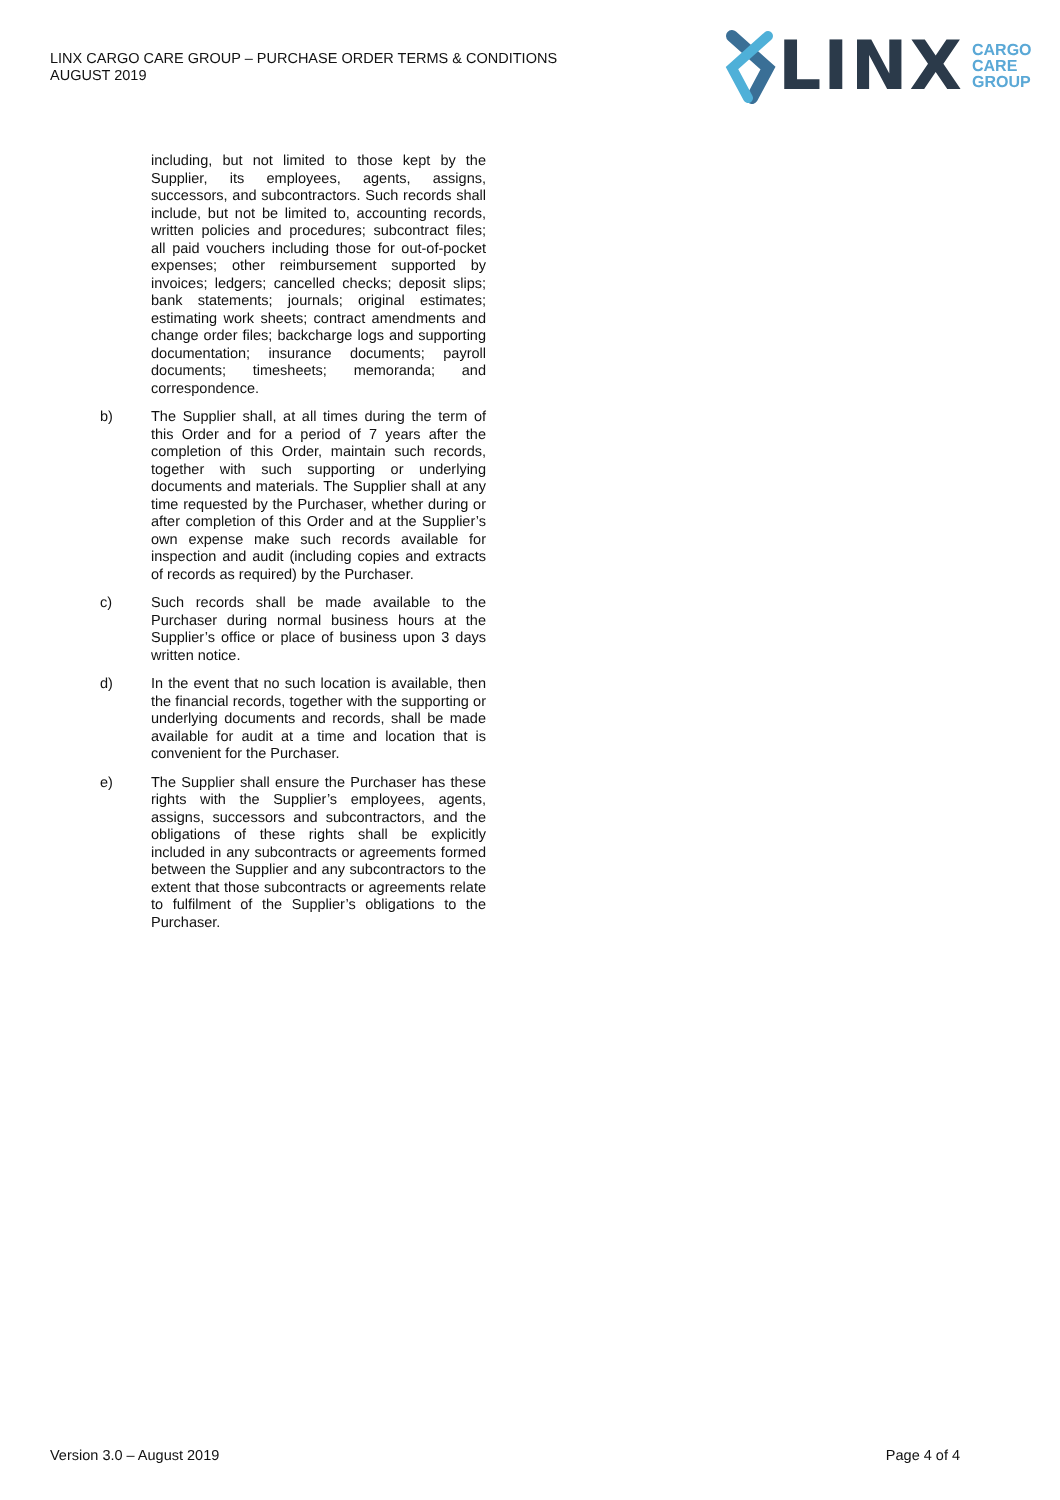LINX CARGO CARE GROUP – PURCHASE ORDER TERMS & CONDITIONS
AUGUST 2019
LINX CARGO
CARE
GROUP
including, but not limited to those kept by the Supplier, its employees, agents, assigns, successors, and subcontractors. Such records shall include, but not be limited to, accounting records, written policies and procedures; subcontract files; all paid vouchers including those for out-of-pocket expenses; other reimbursement supported by invoices; ledgers; cancelled checks; deposit slips; bank statements; journals; original estimates; estimating work sheets; contract amendments and change order files; backcharge logs and supporting documentation; insurance documents; payroll documents; timesheets; memoranda; and correspondence.
b)
The Supplier shall, at all times during the term of this Order and for a period of 7 years after the completion of this Order, maintain such records, together with such supporting or underlying documents and materials. The Supplier shall at any time requested by the Purchaser, whether during or after completion of this Order and at the Supplier’s own expense make such records available for inspection and audit (including copies and extracts of records as required) by the Purchaser.
c)
Such records shall be made available to the Purchaser during normal business hours at the Supplier’s office or place of business upon 3 days written notice.
d)
In the event that no such location is available, then the financial records, together with the supporting or underlying documents and records, shall be made available for audit at a time and location that is convenient for the Purchaser.
e)
The Supplier shall ensure the Purchaser has these rights with the Supplier’s employees, agents, assigns, successors and subcontractors, and the obligations of these rights shall be explicitly included in any subcontracts or agreements formed between the Supplier and any subcontractors to the extent that those subcontracts or agreements relate to fulfilment of the Supplier’s obligations to the Purchaser.
Version 3.0 – August 2019 Page 4 of 4